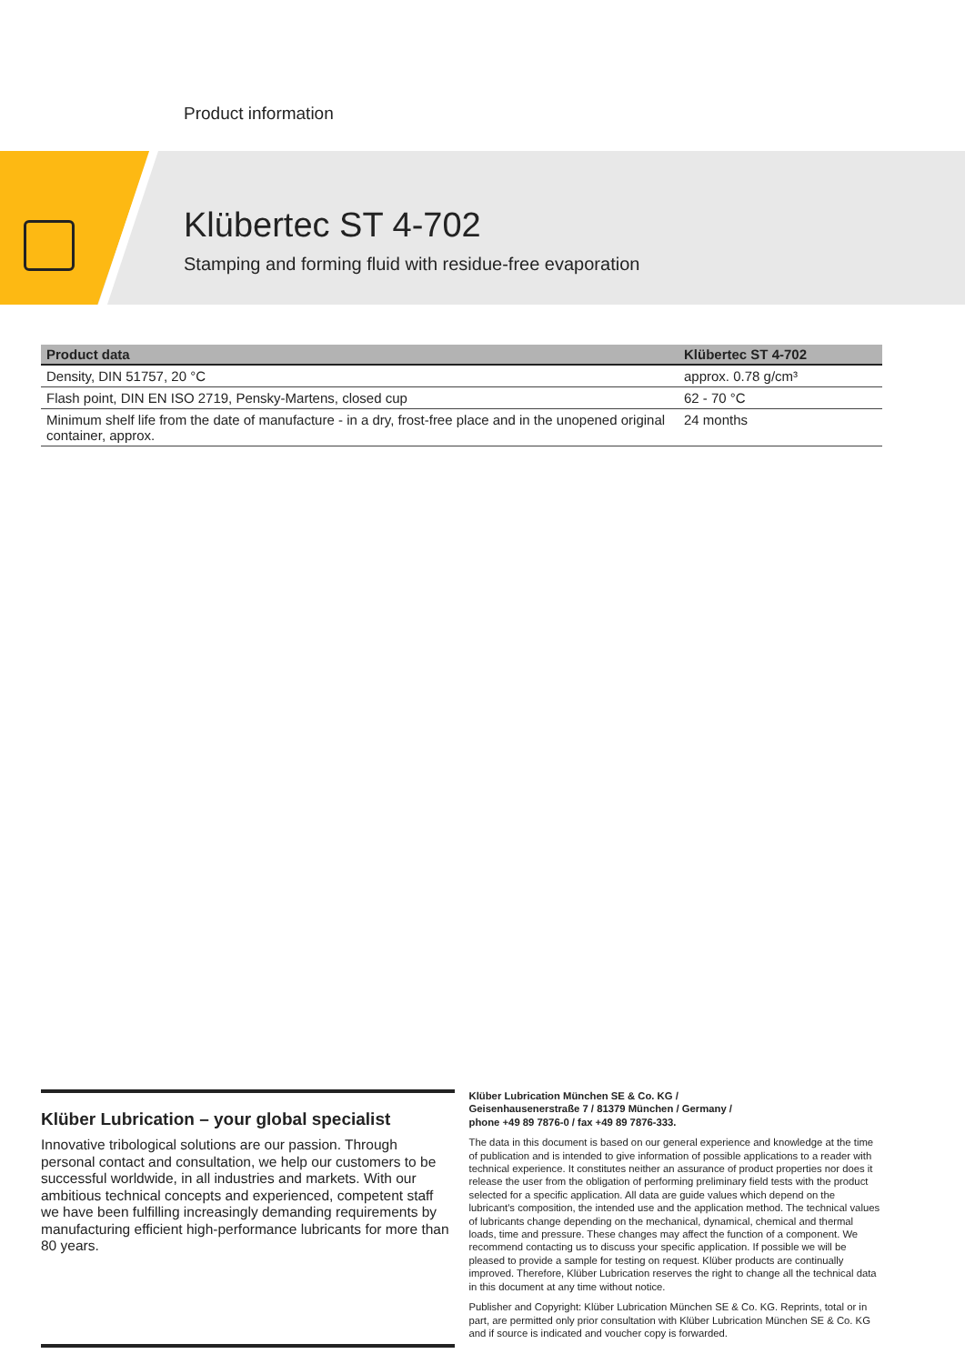Product information
Klübertec ST 4-702
Stamping and forming fluid with residue-free evaporation
| Product data | Klübertec ST 4-702 |
| --- | --- |
| Density, DIN 51757, 20 °C | approx. 0.78 g/cm³ |
| Flash point, DIN EN ISO 2719, Pensky-Martens, closed cup | 62 - 70 °C |
| Minimum shelf life from the date of manufacture - in a dry, frost-free place and in the unopened original container, approx. | 24 months |
Klüber Lubrication – your global specialist
Innovative tribological solutions are our passion. Through personal contact and consultation, we help our customers to be successful worldwide, in all industries and markets. With our ambitious technical concepts and experienced, competent staff we have been fulfilling increasingly demanding requirements by manufacturing efficient high-performance lubricants for more than 80 years.
Klüber Lubrication München SE & Co. KG /
Geisenhausenerstraße 7 / 81379 München / Germany /
phone +49 89 7876-0 / fax +49 89 7876-333.
The data in this document is based on our general experience and knowledge at the time of publication and is intended to give information of possible applications to a reader with technical experience. It constitutes neither an assurance of product properties nor does it release the user from the obligation of performing preliminary field tests with the product selected for a specific application. All data are guide values which depend on the lubricant's composition, the intended use and the application method. The technical values of lubricants change depending on the mechanical, dynamical, chemical and thermal loads, time and pressure. These changes may affect the function of a component. We recommend contacting us to discuss your specific application. If possible we will be pleased to provide a sample for testing on request. Klüber products are continually improved. Therefore, Klüber Lubrication reserves the right to change all the technical data in this document at any time without notice.
Publisher and Copyright: Klüber Lubrication München SE & Co. KG. Reprints, total or in part, are permitted only prior consultation with Klüber Lubrication München SE & Co. KG and if source is indicated and voucher copy is forwarded.